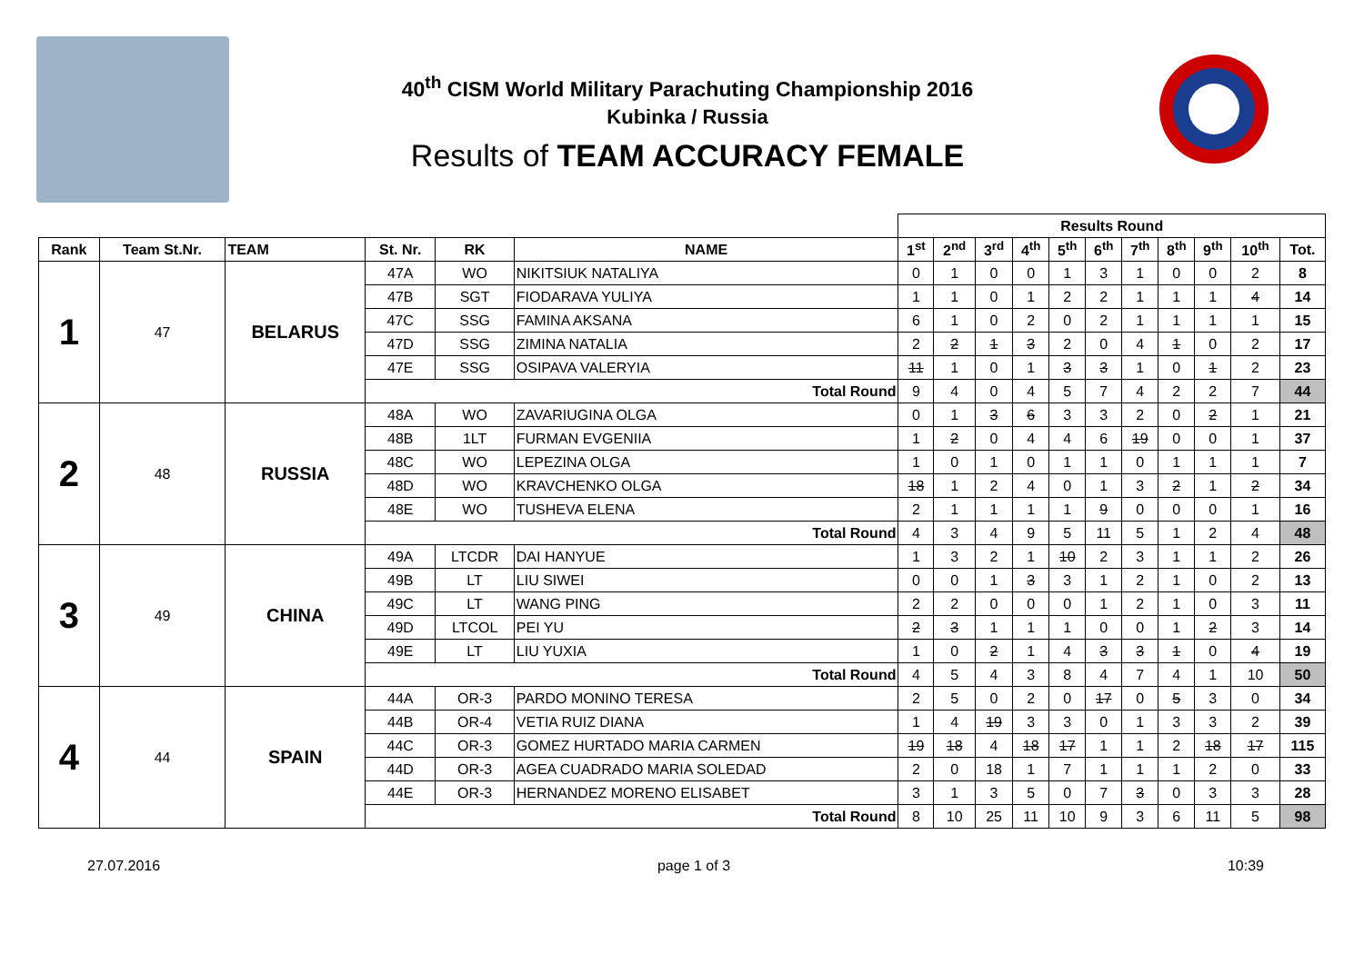40<sup>th</sup> CISM World Military Parachuting Championship 2016
Kubinka / Russia
Results of TEAM ACCURACY FEMALE
| | | | | | | Results Round | | | | | | | | | | |
| --- | --- | --- | --- | --- | --- | --- | --- | --- | --- | --- | --- | --- | --- | --- | --- | --- |
| Rank | Team St.Nr. | TEAM | St. Nr. | RK | NAME | 1<sup>st</sup> | 2<sup>nd</sup> | 3<sup>rd</sup> | 4<sup>th</sup> | 5<sup>th</sup> | 6<sup>th</sup> | 7<sup>th</sup> | 8<sup>th</sup> | 9<sup>th</sup> | 10<sup>th</sup> | Tot. |
| 1 | 47 | BELARUS | 47A | WO | NIKITSIUK NATALIYA | 0 | 1 | 0 | 0 | 1 | 3 | 1 | 0 | 0 | 2 | 8 |
| | | | 47B | SGT | FIODARAVA YULIYA | 1 | 1 | 0 | 1 | 2 | 2 | 1 | 1 | 1 | 4 | 14 |
| | | | 47C | SSG | FAMINA AKSANA | 6 | 1 | 0 | 2 | 0 | 2 | 1 | 1 | 1 | 1 | 15 |
| | | | 47D | SSG | ZIMINA NATALIA | 2 | 2 | 1 | 3 | 2 | 0 | 4 | 1 | 0 | 2 | 17 |
| | | | 47E | SSG | OSIPAVA VALERYIA | 11 | 1 | 0 | 1 | 3 | 3 | 1 | 0 | 1 | 2 | 23 |
| | | | Total Round | | | 9 | 4 | 0 | 4 | 5 | 7 | 4 | 2 | 2 | 7 | 44 |
| 2 | 48 | RUSSIA | 48A | WO | ZAVARIUGINA OLGA | 0 | 1 | 3 | 6 | 3 | 3 | 2 | 0 | 2 | 1 | 21 |
| | | | 48B | 1LT | FURMAN EVGENIIA | 1 | 2 | 0 | 4 | 4 | 6 | 19 | 0 | 0 | 1 | 37 |
| | | | 48C | WO | LEPEZINA OLGA | 1 | 0 | 1 | 0 | 1 | 1 | 0 | 1 | 1 | 1 | 7 |
| | | | 48D | WO | KRAVCHENKO OLGA | 18 | 1 | 2 | 4 | 0 | 1 | 3 | 2 | 1 | 2 | 34 |
| | | | 48E | WO | TUSHEVA ELENA | 2 | 1 | 1 | 1 | 1 | 9 | 0 | 0 | 0 | 1 | 16 |
| | | | Total Round | | | 4 | 3 | 4 | 9 | 5 | 11 | 5 | 1 | 2 | 4 | 48 |
| 3 | 49 | CHINA | 49A | LTCDR | DAI HANYUE | 1 | 3 | 2 | 1 | 10 | 2 | 3 | 1 | 1 | 2 | 26 |
| | | | 49B | LT | LIU SIWEI | 0 | 0 | 1 | 3 | 3 | 1 | 2 | 1 | 0 | 2 | 13 |
| | | | 49C | LT | WANG PING | 2 | 2 | 0 | 0 | 0 | 1 | 2 | 1 | 0 | 3 | 11 |
| | | | 49D | LTCOL | PEI YU | 2 | 3 | 1 | 1 | 1 | 0 | 0 | 1 | 2 | 3 | 14 |
| | | | 49E | LT | LIU YUXIA | 1 | 0 | 2 | 1 | 4 | 3 | 3 | 1 | 0 | 4 | 19 |
| | | | Total Round | | | 4 | 5 | 4 | 3 | 8 | 4 | 7 | 4 | 1 | 10 | 50 |
| 4 | 44 | SPAIN | 44A | OR-3 | PARDO MONINO TERESA | 2 | 5 | 0 | 2 | 0 | 17 | 0 | 5 | 3 | 0 | 34 |
| | | | 44B | OR-4 | VETIA RUIZ DIANA | 1 | 4 | 19 | 3 | 3 | 0 | 1 | 3 | 3 | 2 | 39 |
| | | | 44C | OR-3 | GOMEZ HURTADO MARIA CARMEN | 19 | 18 | 4 | 18 | 17 | 1 | 1 | 2 | 18 | 17 | 115 |
| | | | 44D | OR-3 | AGEA CUADRADO MARIA SOLEDAD | 2 | 0 | 18 | 1 | 7 | 1 | 1 | 1 | 2 | 0 | 33 |
| | | | 44E | OR-3 | HERNANDEZ MORENO ELISABET | 3 | 1 | 3 | 5 | 0 | 7 | 3 | 0 | 3 | 3 | 28 |
| | | | Total Round | | | 8 | 10 | 25 | 11 | 10 | 9 | 3 | 6 | 11 | 5 | 98 |
27.07.2016 page 1 of 3 10:39